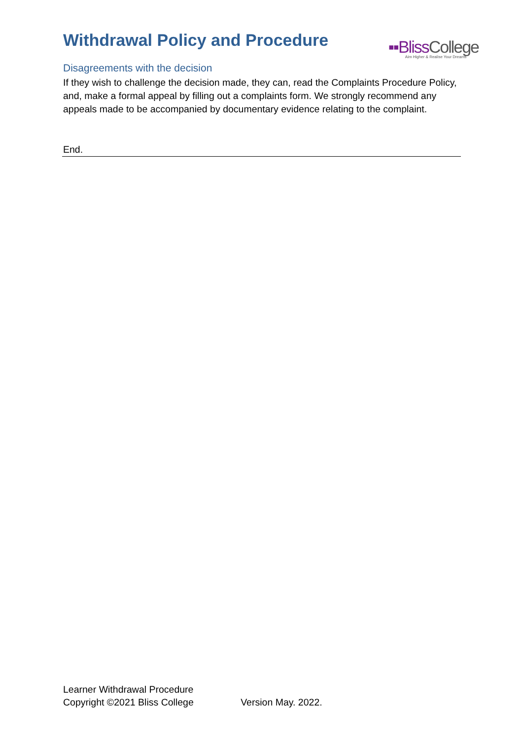Withdrawal Policy and Procedure
▪▪BlissCollege
Aim Higher & Realise Your Dreams
Disagreements with the decision
If they wish to challenge the decision made, they can, read the Complaints Procedure Policy, and, make a formal appeal by filling out a complaints form. We strongly recommend any appeals made to be accompanied by documentary evidence relating to the complaint.
End.
Learner Withdrawal Procedure
Copyright ©2021 Bliss College Version May. 2022.